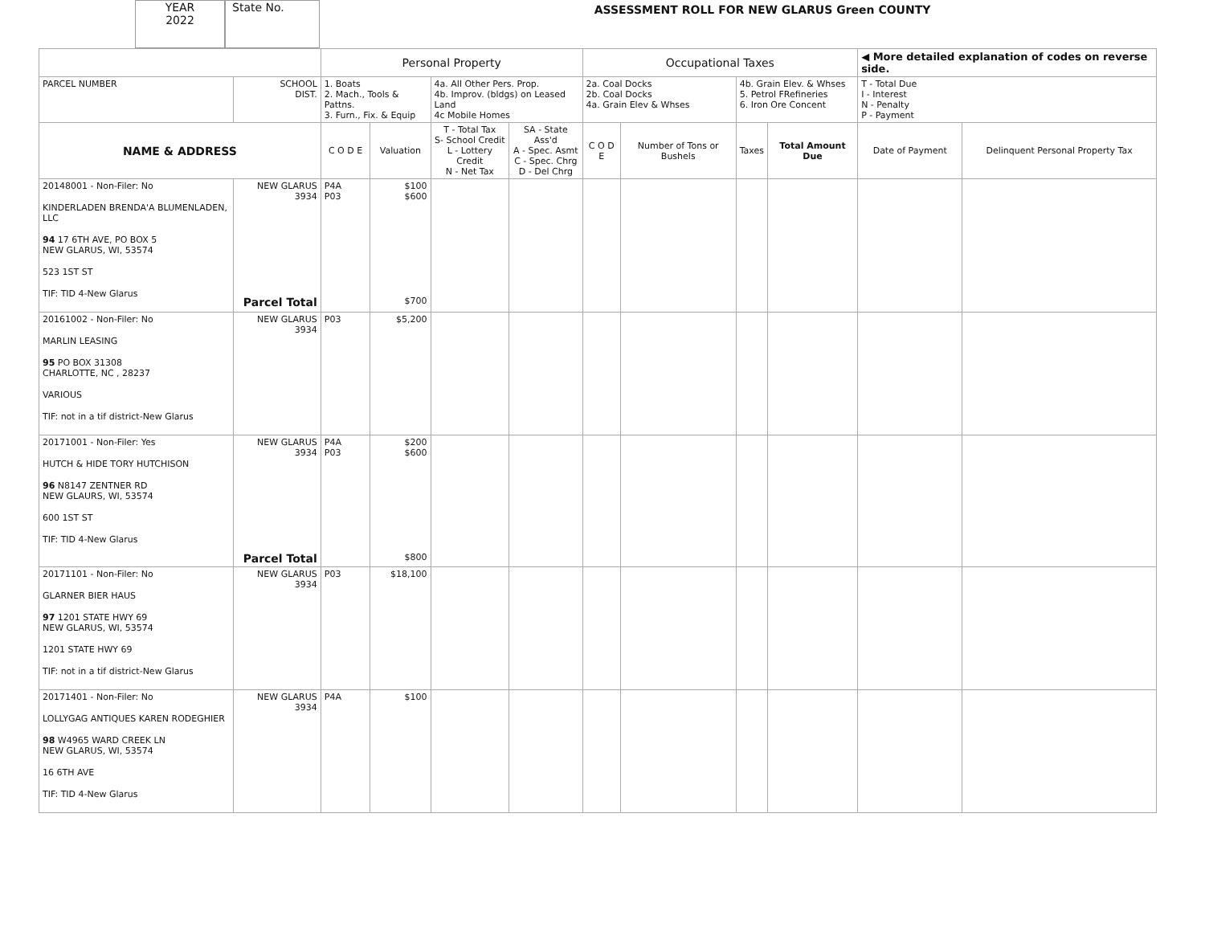YEAR
2022
State No.
ASSESSMENT ROLL FOR NEW GLARUS Green COUNTY
| | | Personal Property | | | | Occupational Taxes | | | | ◀ More detailed explanation of codes on reverse side. | |
| PARCEL NUMBER | SCHOOL DIST. | 1. Boats 2. Mach., Tools & Pattns. 3. Furn., Fix. & Equip | | 4a. All Other Pers. Prop. 4b. Improv. (bldgs) on Leased Land 4c Mobile Homes | | 2a. Coal Docks 2b. Coal Docks 4a. Grain Elev & Whses | | 4b. Grain Elev. & Whses 5. Petrol FRefineries 6. Iron Ore Concent | | T - Total Due I - Interest N - Penalty P - Payment | |
| NAME & ADDRESS | | C O D E | Valuation | T - Total Tax S- School Credit L - Lottery Credit N - Net Tax | SA - State Ass'd A - Spec. Asmt C - Spec. Chrg D - Del Chrg | C O D E | Number of Tons or Bushels | Taxes | Total Amount Due | Date of Payment | Delinquent Personal Property Tax |
| 20148001 - Non-Filer: No KINDERLADEN BRENDA'A BLUMENLADEN, LLC 94 17 6TH AVE, PO BOX 5 NEW GLARUS, WI, 53574 523 1ST ST TIF: TID 4-New Glarus | NEW GLARUS 3934 Parcel Total | P4A P03 | $100 $600 $700 | | | | | | | | |
| 20161002 - Non-Filer: No MARLIN LEASING 95 PO BOX 31308 CHARLOTTE, NC , 28237 VARIOUS TIF: not in a tif district-New Glarus | NEW GLARUS 3934 | P03 | $5,200 | | | | | | | | |
| 20171001 - Non-Filer: Yes HUTCH & HIDE TORY HUTCHISON 96 N8147 ZENTNER RD NEW GLAURS, WI, 53574 600 1ST ST TIF: TID 4-New Glarus | NEW GLARUS 3934 Parcel Total | P4A P03 | $200 $600 $800 | | | | | | | | |
| 20171101 - Non-Filer: No GLARNER BIER HAUS 97 1201 STATE HWY 69 NEW GLARUS, WI, 53574 1201 STATE HWY 69 TIF: not in a tif district-New Glarus | NEW GLARUS 3934 | P03 | $18,100 | | | | | | | | |
| 20171401 - Non-Filer: No LOLLYGAG ANTIQUES KAREN RODEGHIER 98 W4965 WARD CREEK LN NEW GLARUS, WI, 53574 16 6TH AVE TIF: TID 4-New Glarus | NEW GLARUS 3934 | P4A | $100 | | | | | | | | |